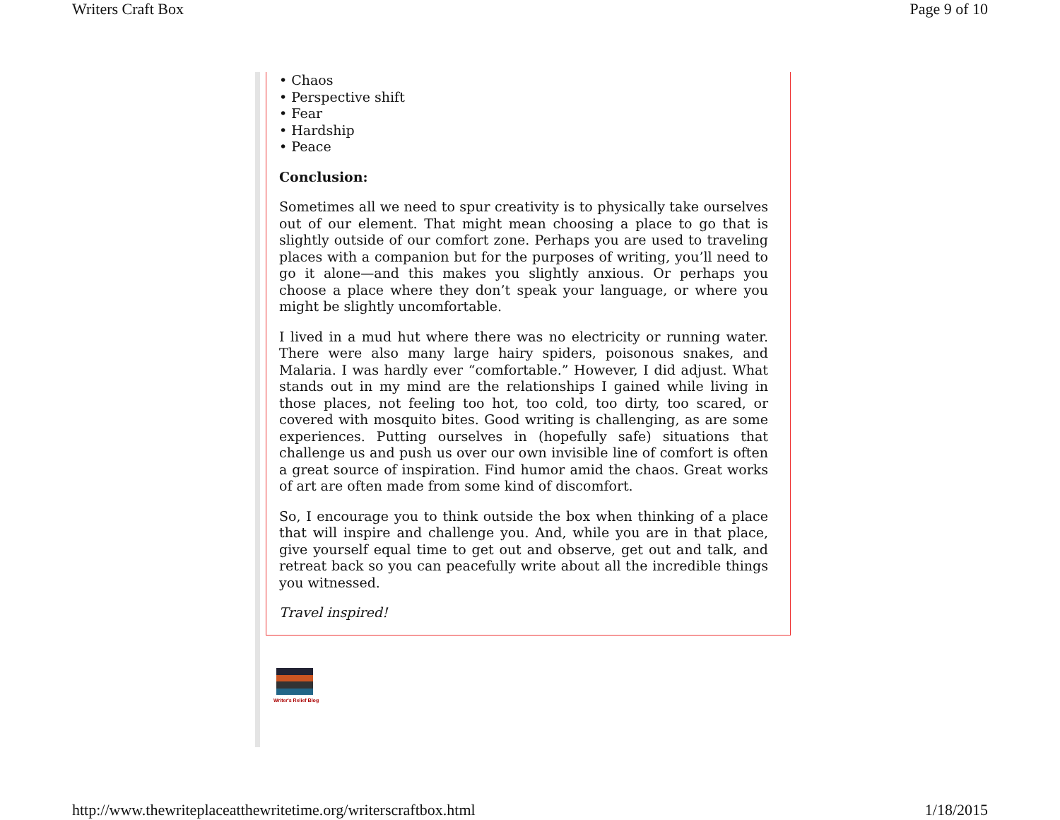Writers Craft Box Page 9 of 10
• Chaos
• Perspective shift
• Fear
• Hardship
• Peace
Conclusion:
Sometimes all we need to spur creativity is to physically take ourselves out of our element. That might mean choosing a place to go that is slightly outside of our comfort zone. Perhaps you are used to traveling places with a companion but for the purposes of writing, you’ll need to go it alone—and this makes you slightly anxious. Or perhaps you choose a place where they don’t speak your language, or where you might be slightly uncomfortable.
I lived in a mud hut where there was no electricity or running water. There were also many large hairy spiders, poisonous snakes, and Malaria. I was hardly ever “comfortable.” However, I did adjust. What stands out in my mind are the relationships I gained while living in those places, not feeling too hot, too cold, too dirty, too scared, or covered with mosquito bites. Good writing is challenging, as are some experiences. Putting ourselves in (hopefully safe) situations that challenge us and push us over our own invisible line of comfort is often a great source of inspiration. Find humor amid the chaos. Great works of art are often made from some kind of discomfort.
So, I encourage you to think outside the box when thinking of a place that will inspire and challenge you. And, while you are in that place, give yourself equal time to get out and observe, get out and talk, and retreat back so you can peacefully write about all the incredible things you witnessed.
Travel inspired!
Writer's Relief Blog
http://www.thewriteplaceatthewritetime.org/writerscraftbox.html 1/18/2015